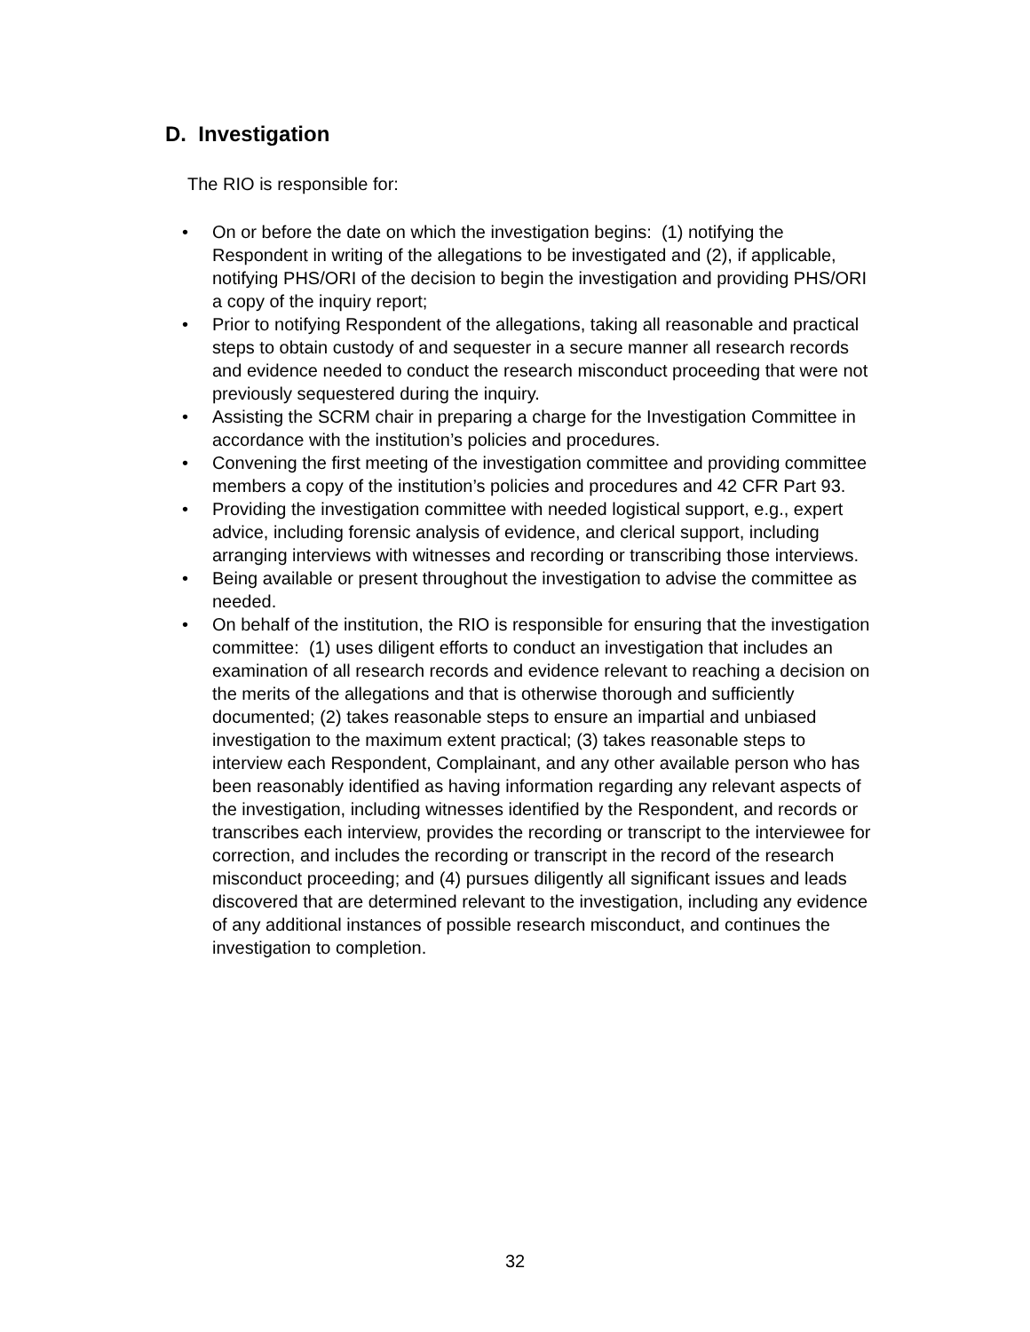D. Investigation
The RIO is responsible for:
• On or before the date on which the investigation begins: (1) notifying the Respondent in writing of the allegations to be investigated and (2), if applicable, notifying PHS/ORI of the decision to begin the investigation and providing PHS/ORI a copy of the inquiry report;
• Prior to notifying Respondent of the allegations, taking all reasonable and practical steps to obtain custody of and sequester in a secure manner all research records and evidence needed to conduct the research misconduct proceeding that were not previously sequestered during the inquiry.
• Assisting the SCRM chair in preparing a charge for the Investigation Committee in accordance with the institution’s policies and procedures.
• Convening the first meeting of the investigation committee and providing committee members a copy of the institution’s policies and procedures and 42 CFR Part 93.
• Providing the investigation committee with needed logistical support, e.g., expert advice, including forensic analysis of evidence, and clerical support, including arranging interviews with witnesses and recording or transcribing those interviews.
• Being available or present throughout the investigation to advise the committee as needed.
• On behalf of the institution, the RIO is responsible for ensuring that the investigation committee: (1) uses diligent efforts to conduct an investigation that includes an examination of all research records and evidence relevant to reaching a decision on the merits of the allegations and that is otherwise thorough and sufficiently documented; (2) takes reasonable steps to ensure an impartial and unbiased investigation to the maximum extent practical; (3) takes reasonable steps to interview each Respondent, Complainant, and any other available person who has been reasonably identified as having information regarding any relevant aspects of the investigation, including witnesses identified by the Respondent, and records or transcribes each interview, provides the recording or transcript to the interviewee for correction, and includes the recording or transcript in the record of the research misconduct proceeding; and (4) pursues diligently all significant issues and leads discovered that are determined relevant to the investigation, including any evidence of any additional instances of possible research misconduct, and continues the investigation to completion.
32